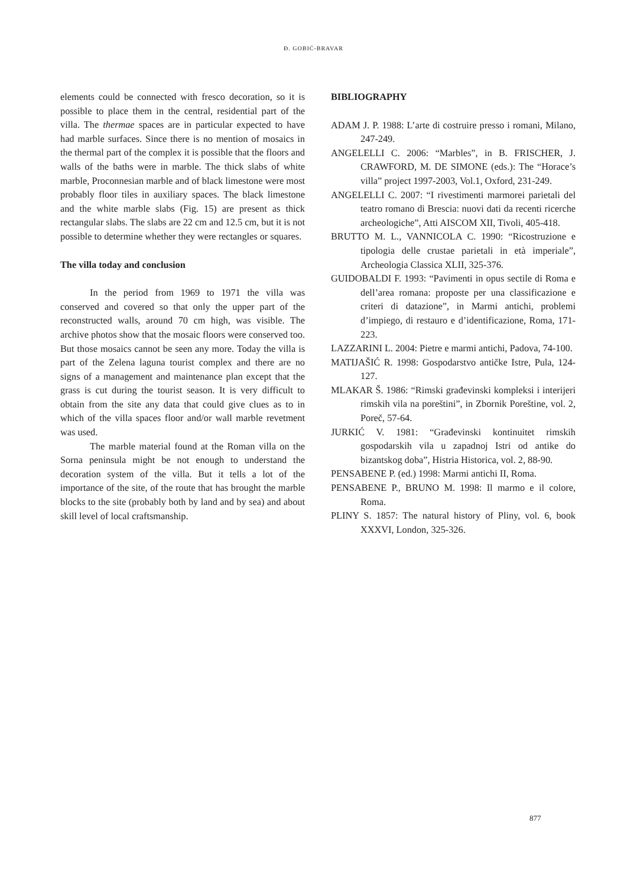Đ. GOBIĆ-BRAVAR
elements could be connected with fresco decoration, so it is possible to place them in the central, residential part of the villa. The thermae spaces are in particular expected to have had marble surfaces. Since there is no mention of mosaics in the thermal part of the complex it is possible that the floors and walls of the baths were in marble. The thick slabs of white marble, Proconnesian marble and of black limestone were most probably floor tiles in auxiliary spaces. The black limestone and the white marble slabs (Fig. 15) are present as thick rectangular slabs. The slabs are 22 cm and 12.5 cm, but it is not possible to determine whether they were rectangles or squares.
The villa today and conclusion
In the period from 1969 to 1971 the villa was conserved and covered so that only the upper part of the reconstructed walls, around 70 cm high, was visible. The archive photos show that the mosaic floors were conserved too. But those mosaics cannot be seen any more. Today the villa is part of the Zelena laguna tourist complex and there are no signs of a management and maintenance plan except that the grass is cut during the tourist season. It is very difficult to obtain from the site any data that could give clues as to in which of the villa spaces floor and/or wall marble revetment was used.
The marble material found at the Roman villa on the Sorna peninsula might be not enough to understand the decoration system of the villa. But it tells a lot of the importance of the site, of the route that has brought the marble blocks to the site (probably both by land and by sea) and about skill level of local craftsmanship.
BIBLIOGRAPHY
ADAM J. P. 1988: L’arte di costruire presso i romani, Milano, 247-249.
ANGELELLI C. 2006: “Marbles”, in B. FRISCHER, J. CRAWFORD, M. DE SIMONE (eds.): The “Horace’s villa” project 1997-2003, Vol.1, Oxford, 231-249.
ANGELELLI C. 2007: “I rivestimenti marmorei parietali del teatro romano di Brescia: nuovi dati da recenti ricerche archeologiche”, Atti AISCOM XII, Tivoli, 405-418.
BRUTTO M. L., VANNICOLA C. 1990: “Ricostruzione e tipologia delle crustae parietali in età imperiale”, Archeologia Classica XLII, 325-376.
GUIDOBALDI F. 1993: “Pavimenti in opus sectile di Roma e dell’area romana: proposte per una classificazione e criteri di datazione”, in Marmi antichi, problemi d’impiego, di restauro e d’identificazione, Roma, 171-223.
LAZZARINI L. 2004: Pietre e marmi antichi, Padova, 74-100.
MATIJAŠIĆ R. 1998: Gospodarstvo antičke Istre, Pula, 124-127.
MLAKAR Š. 1986: “Rimski građevinski kompleksi i interijeri rimskih vila na poreštini”, in Zbornik Poreštine, vol. 2, Poreč, 57-64.
JURKIĆ V. 1981: “Građevinski kontinuitet rimskih gospodarskih vila u zapadnoj Istri od antike do bizantskog doba”, Histria Historica, vol. 2, 88-90.
PENSABENE P. (ed.) 1998: Marmi antichi II, Roma.
PENSABENE P., BRUNO M. 1998: Il marmo e il colore, Roma.
PLINY S. 1857: The natural history of Pliny, vol. 6, book XXXVI, London, 325-326.
877